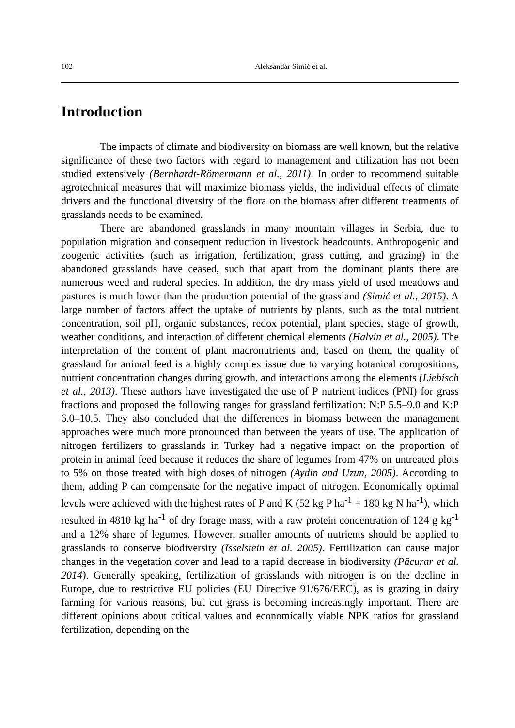102 Aleksandar Simić et al.
Introduction
The impacts of climate and biodiversity on biomass are well known, but the relative significance of these two factors with regard to management and utilization has not been studied extensively (Bernhardt-Römermann et al., 2011). In order to recommend suitable agrotechnical measures that will maximize biomass yields, the individual effects of climate drivers and the functional diversity of the flora on the biomass after different treatments of grasslands needs to be examined.
There are abandoned grasslands in many mountain villages in Serbia, due to population migration and consequent reduction in livestock headcounts. Anthropogenic and zoogenic activities (such as irrigation, fertilization, grass cutting, and grazing) in the abandoned grasslands have ceased, such that apart from the dominant plants there are numerous weed and ruderal species. In addition, the dry mass yield of used meadows and pastures is much lower than the production potential of the grassland (Simić et al., 2015). A large number of factors affect the uptake of nutrients by plants, such as the total nutrient concentration, soil pH, organic substances, redox potential, plant species, stage of growth, weather conditions, and interaction of different chemical elements (Halvin et al., 2005). The interpretation of the content of plant macronutrients and, based on them, the quality of grassland for animal feed is a highly complex issue due to varying botanical compositions, nutrient concentration changes during growth, and interactions among the elements (Liebisch et al., 2013). These authors have investigated the use of P nutrient indices (PNI) for grass fractions and proposed the following ranges for grassland fertilization: N:P 5.5–9.0 and K:P 6.0–10.5. They also concluded that the differences in biomass between the management approaches were much more pronounced than between the years of use. The application of nitrogen fertilizers to grasslands in Turkey had a negative impact on the proportion of protein in animal feed because it reduces the share of legumes from 47% on untreated plots to 5% on those treated with high doses of nitrogen (Aydin and Uzun, 2005). According to them, adding P can compensate for the negative impact of nitrogen. Economically optimal levels were achieved with the highest rates of P and K (52 kg P ha<sup>-1</sup> + 180 kg N ha<sup>-1</sup>), which resulted in 4810 kg ha<sup>-1</sup> of dry forage mass, with a raw protein concentration of 124 g kg<sup>-1</sup> and a 12% share of legumes. However, smaller amounts of nutrients should be applied to grasslands to conserve biodiversity (Isselstein et al. 2005). Fertilization can cause major changes in the vegetation cover and lead to a rapid decrease in biodiversity (Păcurar et al. 2014). Generally speaking, fertilization of grasslands with nitrogen is on the decline in Europe, due to restrictive EU policies (EU Directive 91/676/EEC), as is grazing in dairy farming for various reasons, but cut grass is becoming increasingly important. There are different opinions about critical values and economically viable NPK ratios for grassland fertilization, depending on the